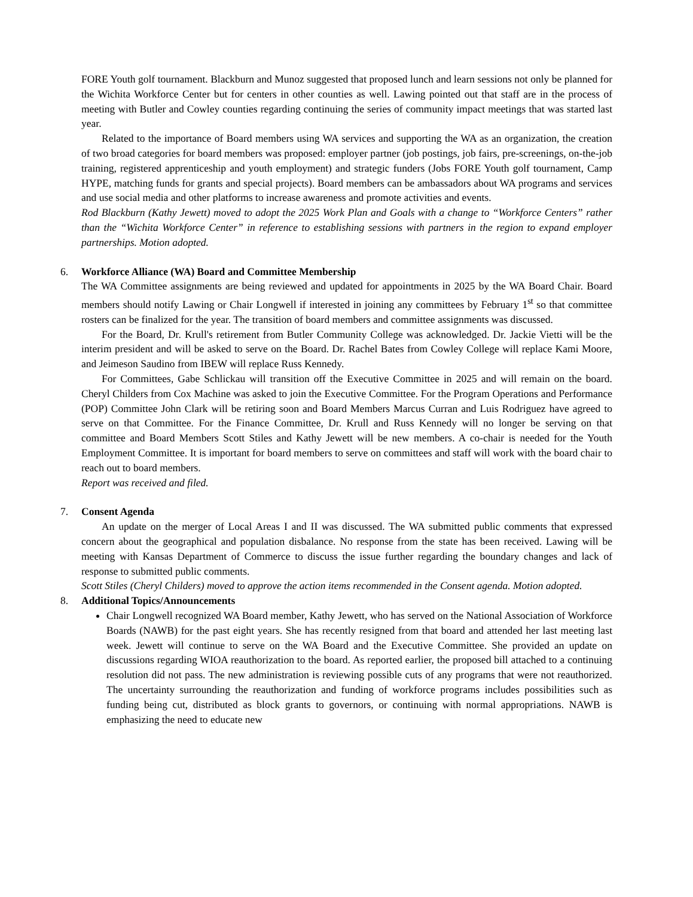FORE Youth golf tournament. Blackburn and Munoz suggested that proposed lunch and learn sessions not only be planned for the Wichita Workforce Center but for centers in other counties as well. Lawing pointed out that staff are in the process of meeting with Butler and Cowley counties regarding continuing the series of community impact meetings that was started last year.
Related to the importance of Board members using WA services and supporting the WA as an organization, the creation of two broad categories for board members was proposed: employer partner (job postings, job fairs, pre-screenings, on-the-job training, registered apprenticeship and youth employment) and strategic funders (Jobs FORE Youth golf tournament, Camp HYPE, matching funds for grants and special projects). Board members can be ambassadors about WA programs and services and use social media and other platforms to increase awareness and promote activities and events.
Rod Blackburn (Kathy Jewett) moved to adopt the 2025 Work Plan and Goals with a change to “Workforce Centers” rather than the “Wichita Workforce Center” in reference to establishing sessions with partners in the region to expand employer partnerships. Motion adopted.
6. Workforce Alliance (WA) Board and Committee Membership
The WA Committee assignments are being reviewed and updated for appointments in 2025 by the WA Board Chair. Board members should notify Lawing or Chair Longwell if interested in joining any committees by February 1<sup>st</sup> so that committee rosters can be finalized for the year. The transition of board members and committee assignments was discussed.
For the Board, Dr. Krull's retirement from Butler Community College was acknowledged. Dr. Jackie Vietti will be the interim president and will be asked to serve on the Board. Dr. Rachel Bates from Cowley College will replace Kami Moore, and Jeimeson Saudino from IBEW will replace Russ Kennedy.
For Committees, Gabe Schlickau will transition off the Executive Committee in 2025 and will remain on the board. Cheryl Childers from Cox Machine was asked to join the Executive Committee. For the Program Operations and Performance (POP) Committee John Clark will be retiring soon and Board Members Marcus Curran and Luis Rodriguez have agreed to serve on that Committee. For the Finance Committee, Dr. Krull and Russ Kennedy will no longer be serving on that committee and Board Members Scott Stiles and Kathy Jewett will be new members. A co-chair is needed for the Youth Employment Committee. It is important for board members to serve on committees and staff will work with the board chair to reach out to board members.
Report was received and filed.
7. Consent Agenda
An update on the merger of Local Areas I and II was discussed. The WA submitted public comments that expressed concern about the geographical and population disbalance. No response from the state has been received. Lawing will be meeting with Kansas Department of Commerce to discuss the issue further regarding the boundary changes and lack of response to submitted public comments.
Scott Stiles (Cheryl Childers) moved to approve the action items recommended in the Consent agenda. Motion adopted.
8. Additional Topics/Announcements
Chair Longwell recognized WA Board member, Kathy Jewett, who has served on the National Association of Workforce Boards (NAWB) for the past eight years. She has recently resigned from that board and attended her last meeting last week. Jewett will continue to serve on the WA Board and the Executive Committee. She provided an update on discussions regarding WIOA reauthorization to the board. As reported earlier, the proposed bill attached to a continuing resolution did not pass. The new administration is reviewing possible cuts of any programs that were not reauthorized. The uncertainty surrounding the reauthorization and funding of workforce programs includes possibilities such as funding being cut, distributed as block grants to governors, or continuing with normal appropriations. NAWB is emphasizing the need to educate new